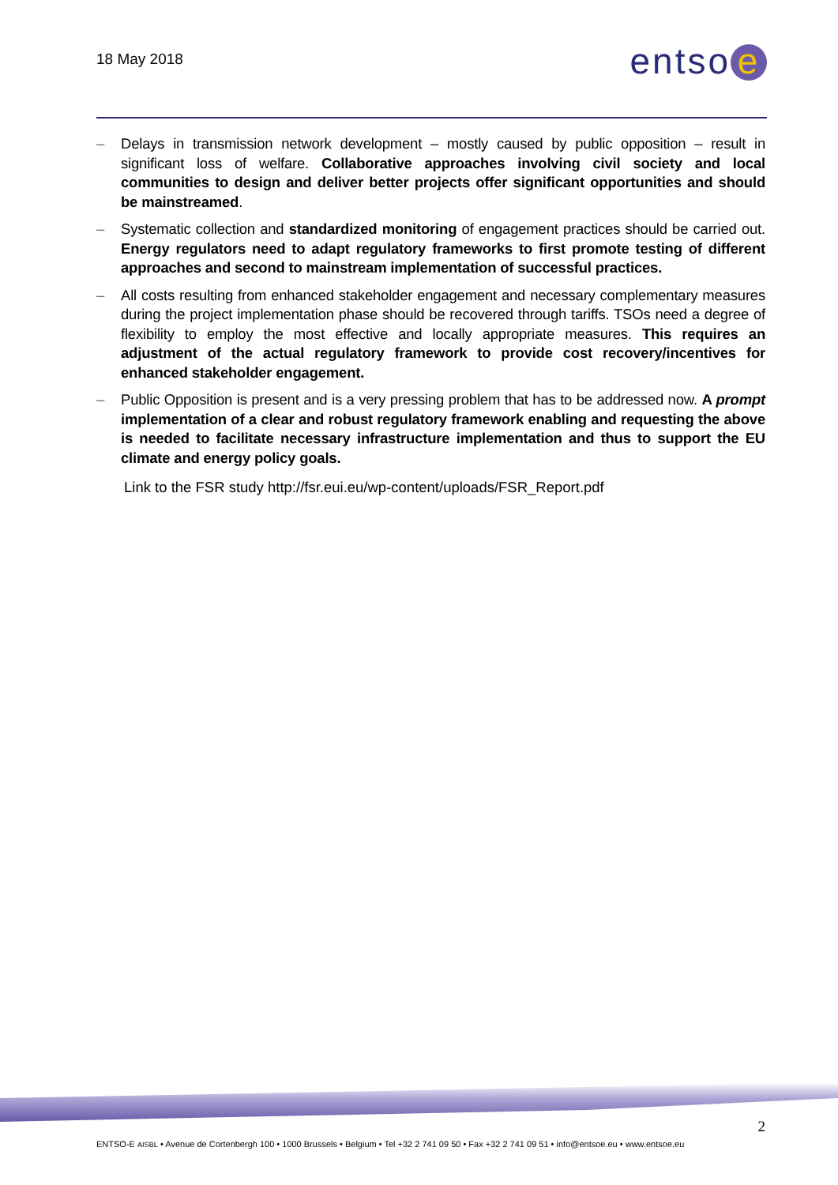18 May 2018
entso e
– Delays in transmission network development – mostly caused by public opposition – result in significant loss of welfare. Collaborative approaches involving civil society and local communities to design and deliver better projects offer significant opportunities and should be mainstreamed.
– Systematic collection and standardized monitoring of engagement practices should be carried out. Energy regulators need to adapt regulatory frameworks to first promote testing of different approaches and second to mainstream implementation of successful practices.
– All costs resulting from enhanced stakeholder engagement and necessary complementary measures during the project implementation phase should be recovered through tariffs. TSOs need a degree of flexibility to employ the most effective and locally appropriate measures. This requires an adjustment of the actual regulatory framework to provide cost recovery/incentives for enhanced stakeholder engagement.
– Public Opposition is present and is a very pressing problem that has to be addressed now. A prompt implementation of a clear and robust regulatory framework enabling and requesting the above is needed to facilitate necessary infrastructure implementation and thus to support the EU climate and energy policy goals.
Link to the FSR study http://fsr.eui.eu/wp-content/uploads/FSR_Report.pdf
2
ENTSO-E AISBL • Avenue de Cortenbergh 100 • 1000 Brussels • Belgium • Tel +32 2 741 09 50 • Fax +32 2 741 09 51 • info@entsoe.eu • www.entsoe.eu